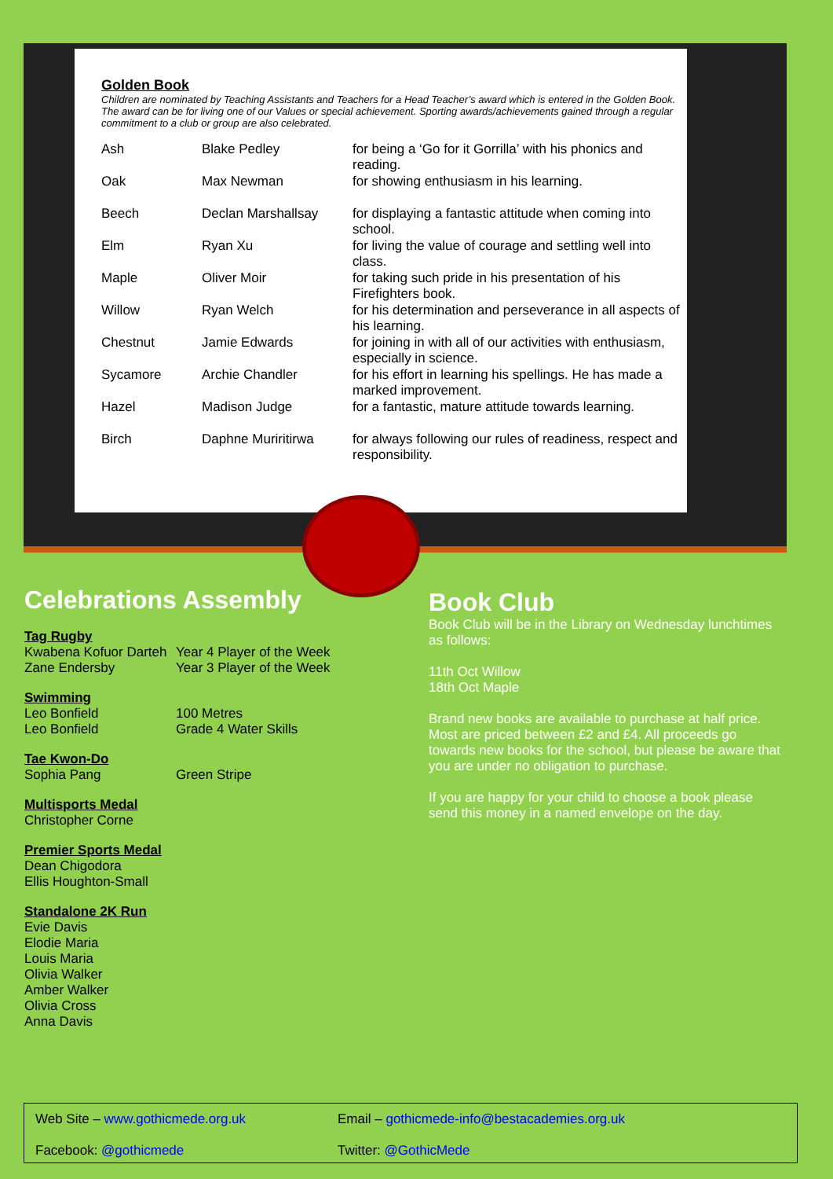Golden Book
Children are nominated by Teaching Assistants and Teachers for a Head Teacher’s award which is entered in the Golden Book. The award can be for living one of our Values or special achievement. Sporting awards/achievements gained through a regular commitment to a club or group are also celebrated.
| Ash | Blake Pedley | for being a ‘Go for it Gorrilla’ with his phonics and reading. |
| Oak | Max Newman | for showing enthusiasm in his learning. |
| Beech | Declan Marshallsay | for displaying a fantastic attitude when coming into school. |
| Elm | Ryan Xu | for living the value of courage and settling well into class. |
| Maple | Oliver Moir | for taking such pride in his presentation of his Firefighters book. |
| Willow | Ryan Welch | for his determination and perseverance in all aspects of his learning. |
| Chestnut | Jamie Edwards | for joining in with all of our activities with enthusiasm, especially in science. |
| Sycamore | Archie Chandler | for his effort in learning his spellings. He has made a marked improvement. |
| Hazel | Madison Judge | for a fantastic, mature attitude towards learning. |
| Birch | Daphne Muriritirwa | for always following our rules of readiness, respect and responsibility. |
Celebrations Assembly
Tag Rugby
Kwabena Kofuor Darteh Year 4 Player of the Week
Zane Endersby Year 3 Player of the Week
Swimming
Leo Bonfield 100 Metres
Leo Bonfield Grade 4 Water Skills
Tae Kwon-Do
Sophia Pang Green Stripe
Multisports Medal
Christopher Corne
Premier Sports Medal
Dean Chigodora
Ellis Houghton-Small
Standalone 2K Run
Evie Davis
Elodie Maria
Louis Maria
Olivia Walker
Amber Walker
Olivia Cross
Anna Davis
Book Club
Book Club will be in the Library on Wednesday lunchtimes as follows:
11th Oct Willow
18th Oct Maple
Brand new books are available to purchase at half price. Most are priced between £2 and £4. All proceeds go towards new books for the school, but please be aware that you are under no obligation to purchase.
If you are happy for your child to choose a book please send this money in a named envelope on the day.
Web Site – www.gothicmede.org.uk
Email – gothicmede-info@bestacademies.org.uk
Facebook: @gothicmede
Twitter: @GothicMede